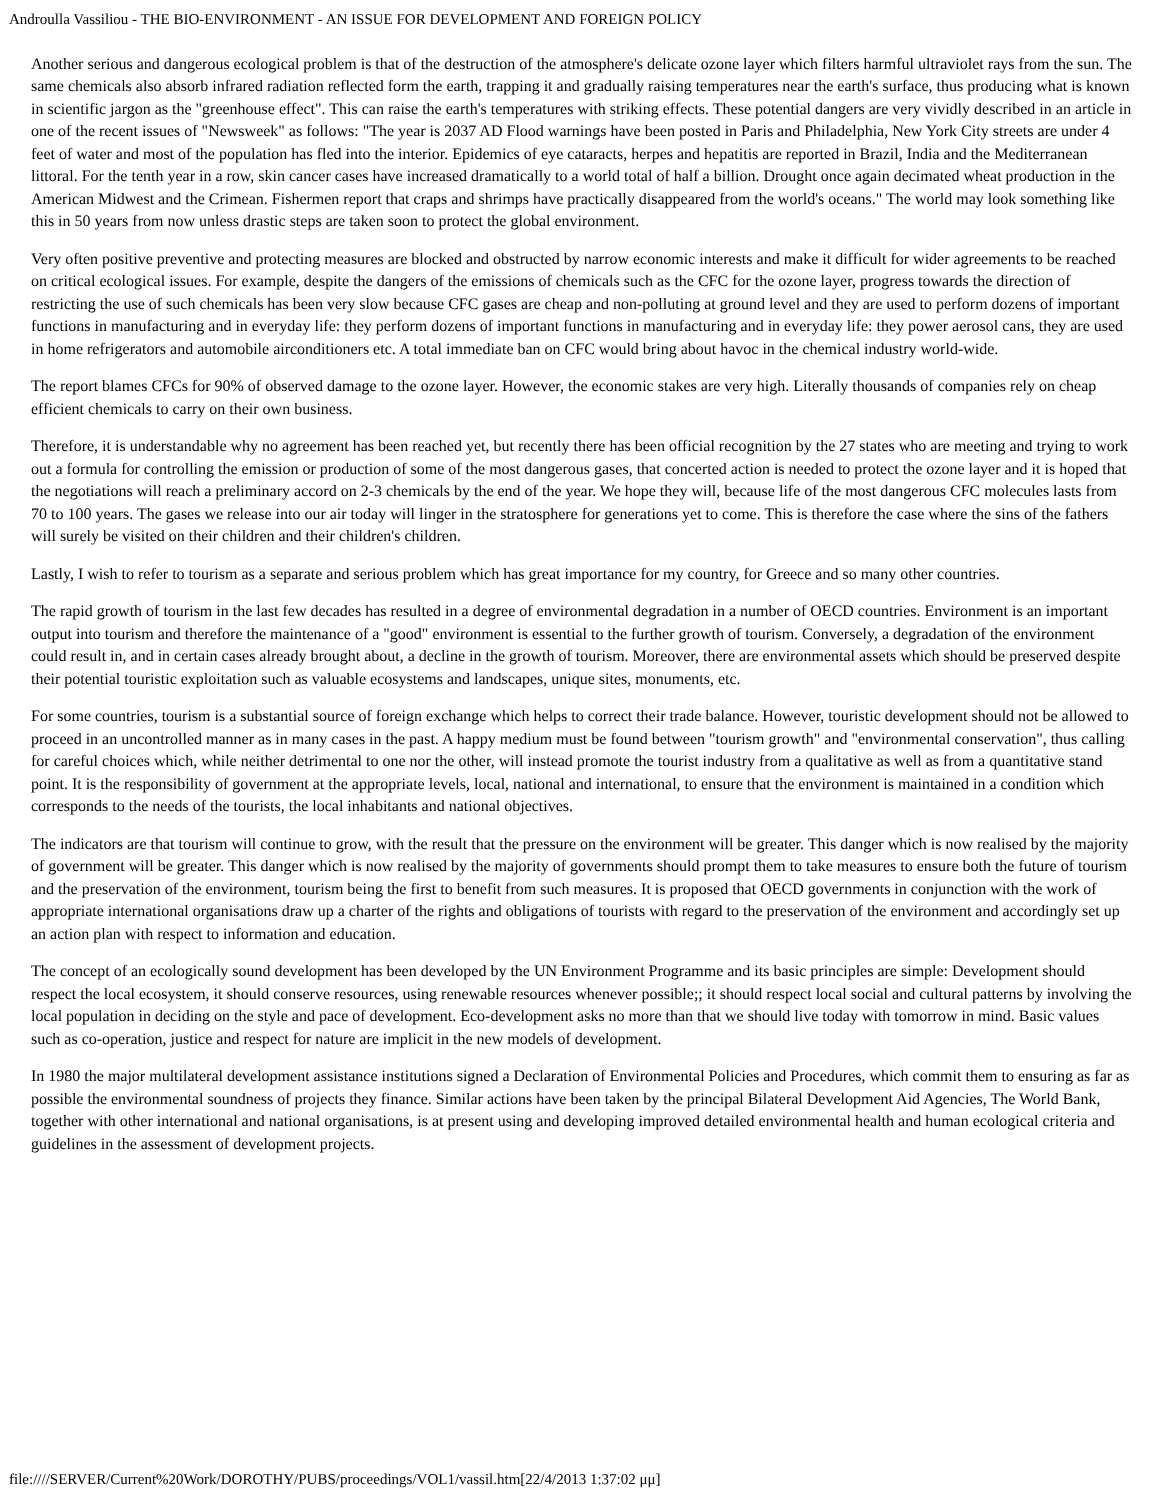Androulla Vassiliou - THE BIO-ENVIRONMENT - AN ISSUE FOR DEVELOPMENT AND FOREIGN POLICY
Another serious and dangerous ecological problem is that of the destruction of the atmosphere's delicate ozone layer which filters harmful ultraviolet rays from the sun. The same chemicals also absorb infrared radiation reflected form the earth, trapping it and gradually raising temperatures near the earth's surface, thus producing what is known in scientific jargon as the "greenhouse effect". This can raise the earth's temperatures with striking effects. These potential dangers are very vividly described in an article in one of the recent issues of "Newsweek" as follows: "The year is 2037 AD Flood warnings have been posted in Paris and Philadelphia, New York City streets are under 4 feet of water and most of the population has fled into the interior. Epidemics of eye cataracts, herpes and hepatitis are reported in Brazil, India and the Mediterranean littoral. For the tenth year in a row, skin cancer cases have increased dramatically to a world total of half a billion. Drought once again decimated wheat production in the American Midwest and the Crimean. Fishermen report that craps and shrimps have practically disappeared from the world's oceans." The world may look something like this in 50 years from now unless drastic steps are taken soon to protect the global environment.
Very often positive preventive and protecting measures are blocked and obstructed by narrow economic interests and make it difficult for wider agreements to be reached on critical ecological issues. For example, despite the dangers of the emissions of chemicals such as the CFC for the ozone layer, progress towards the direction of restricting the use of such chemicals has been very slow because CFC gases are cheap and non-polluting at ground level and they are used to perform dozens of important functions in manufacturing and in everyday life: they perform dozens of important functions in manufacturing and in everyday life: they power aerosol cans, they are used in home refrigerators and automobile airconditioners etc. A total immediate ban on CFC would bring about havoc in the chemical industry world-wide.
The report blames CFCs for 90% of observed damage to the ozone layer. However, the economic stakes are very high. Literally thousands of companies rely on cheap efficient chemicals to carry on their own business.
Therefore, it is understandable why no agreement has been reached yet, but recently there has been official recognition by the 27 states who are meeting and trying to work out a formula for controlling the emission or production of some of the most dangerous gases, that concerted action is needed to protect the ozone layer and it is hoped that the negotiations will reach a preliminary accord on 2-3 chemicals by the end of the year. We hope they will, because life of the most dangerous CFC molecules lasts from 70 to 100 years. The gases we release into our air today will linger in the stratosphere for generations yet to come. This is therefore the case where the sins of the fathers will surely be visited on their children and their children's children.
Lastly, I wish to refer to tourism as a separate and serious problem which has great importance for my country, for Greece and so many other countries.
The rapid growth of tourism in the last few decades has resulted in a degree of environmental degradation in a number of OECD countries. Environment is an important output into tourism and therefore the maintenance of a "good" environment is essential to the further growth of tourism. Conversely, a degradation of the environment could result in, and in certain cases already brought about, a decline in the growth of tourism. Moreover, there are environmental assets which should be preserved despite their potential touristic exploitation such as valuable ecosystems and landscapes, unique sites, monuments, etc.
For some countries, tourism is a substantial source of foreign exchange which helps to correct their trade balance. However, touristic development should not be allowed to proceed in an uncontrolled manner as in many cases in the past. A happy medium must be found between "tourism growth" and "environmental conservation", thus calling for careful choices which, while neither detrimental to one nor the other, will instead promote the tourist industry from a qualitative as well as from a quantitative stand point. It is the responsibility of government at the appropriate levels, local, national and international, to ensure that the environment is maintained in a condition which corresponds to the needs of the tourists, the local inhabitants and national objectives.
The indicators are that tourism will continue to grow, with the result that the pressure on the environment will be greater. This danger which is now realised by the majority of government will be greater. This danger which is now realised by the majority of governments should prompt them to take measures to ensure both the future of tourism and the preservation of the environment, tourism being the first to benefit from such measures. It is proposed that OECD governments in conjunction with the work of appropriate international organisations draw up a charter of the rights and obligations of tourists with regard to the preservation of the environment and accordingly set up an action plan with respect to information and education.
The concept of an ecologically sound development has been developed by the UN Environment Programme and its basic principles are simple: Development should respect the local ecosystem, it should conserve resources, using renewable resources whenever possible;; it should respect local social and cultural patterns by involving the local population in deciding on the style and pace of development. Eco-development asks no more than that we should live today with tomorrow in mind. Basic values such as co-operation, justice and respect for nature are implicit in the new models of development.
In 1980 the major multilateral development assistance institutions signed a Declaration of Environmental Policies and Procedures, which commit them to ensuring as far as possible the environmental soundness of projects they finance. Similar actions have been taken by the principal Bilateral Development Aid Agencies, The World Bank, together with other international and national organisations, is at present using and developing improved detailed environmental health and human ecological criteria and guidelines in the assessment of development projects.
file:////SERVER/Current%20Work/DOROTHY/PUBS/proceedings/VOL1/vassil.htm[22/4/2013 1:37:02 μμ]